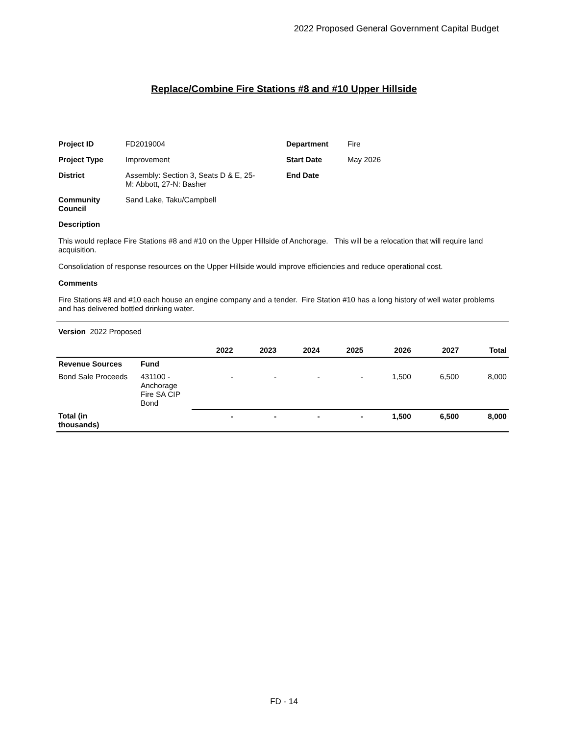2022 Proposed General Government Capital Budget
Replace/Combine Fire Stations #8 and #10 Upper Hillside
| Project ID | FD2019004 | Department | Fire |
| Project Type | Improvement | Start Date | May 2026 |
| District | Assembly: Section 3, Seats D & E, 25- M: Abbott, 27-N: Basher | End Date | |
| Community Council | Sand Lake, Taku/Campbell | | |
Description
This would replace Fire Stations #8 and #10 on the Upper Hillside of Anchorage. This will be a relocation that will require land acquisition.
Consolidation of response resources on the Upper Hillside would improve efficiencies and reduce operational cost.
Comments
Fire Stations #8 and #10 each house an engine company and a tender. Fire Station #10 has a long history of well water problems and has delivered bottled drinking water.
Version 2022 Proposed
| | | 2022 | 2023 | 2024 | 2025 | 2026 | 2027 | Total |
| --- | --- | --- | --- | --- | --- | --- | --- | --- |
| Revenue Sources | Fund | | | | | | | |
| Bond Sale Proceeds | 431100 - Anchorage Fire SA CIP Bond | - | - | - | - | 1,500 | 6,500 | 8,000 |
| Total (in thousands) | | - | - | - | - | 1,500 | 6,500 | 8,000 |
FD - 14